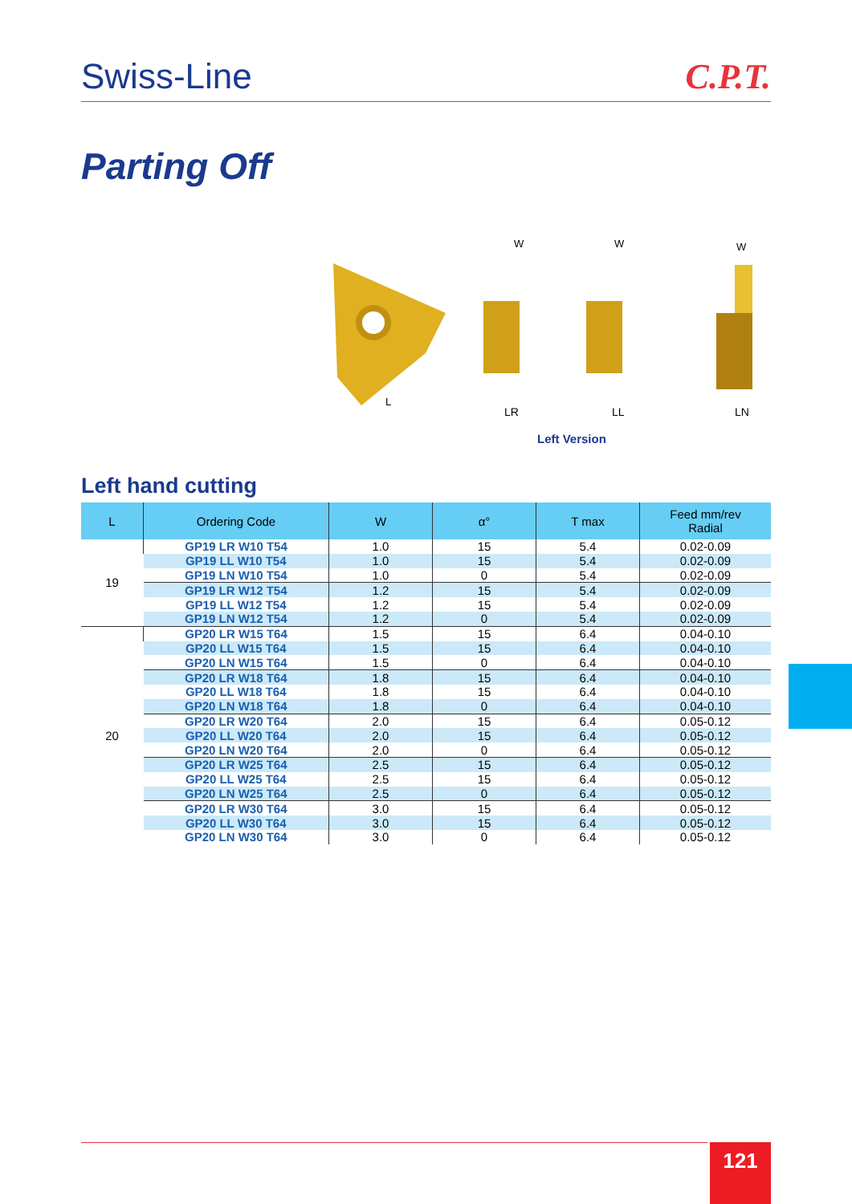Swiss-Line C.P.T.
Parting Off
W
W
W
L
LR LL LN
Left Version
Left hand cutting
| L | Ordering Code | W | α° | T max | Feed mm/rev Radial |
| --- | --- | --- | --- | --- | --- |
| 19 | GP19 LR W10 T54 | 1.0 | 15 | 5.4 | 0.02-0.09 |
| | GP19 LL W10 T54 | 1.0 | 15 | 5.4 | 0.02-0.09 |
| | GP19 LN W10 T54 | 1.0 | 0 | 5.4 | 0.02-0.09 |
| | GP19 LR W12 T54 | 1.2 | 15 | 5.4 | 0.02-0.09 |
| | GP19 LL W12 T54 | 1.2 | 15 | 5.4 | 0.02-0.09 |
| | GP19 LN W12 T54 | 1.2 | 0 | 5.4 | 0.02-0.09 |
| 20 | GP20 LR W15 T64 | 1.5 | 15 | 6.4 | 0.04-0.10 |
| | GP20 LL W15 T64 | 1.5 | 15 | 6.4 | 0.04-0.10 |
| | GP20 LN W15 T64 | 1.5 | 0 | 6.4 | 0.04-0.10 |
| | GP20 LR W18 T64 | 1.8 | 15 | 6.4 | 0.04-0.10 |
| | GP20 LL W18 T64 | 1.8 | 15 | 6.4 | 0.04-0.10 |
| | GP20 LN W18 T64 | 1.8 | 0 | 6.4 | 0.04-0.10 |
| | GP20 LR W20 T64 | 2.0 | 15 | 6.4 | 0.05-0.12 |
| | GP20 LL W20 T64 | 2.0 | 15 | 6.4 | 0.05-0.12 |
| | GP20 LN W20 T64 | 2.0 | 0 | 6.4 | 0.05-0.12 |
| | GP20 LR W25 T64 | 2.5 | 15 | 6.4 | 0.05-0.12 |
| | GP20 LL W25 T64 | 2.5 | 15 | 6.4 | 0.05-0.12 |
| | GP20 LN W25 T64 | 2.5 | 0 | 6.4 | 0.05-0.12 |
| | GP20 LR W30 T64 | 3.0 | 15 | 6.4 | 0.05-0.12 |
| | GP20 LL W30 T64 | 3.0 | 15 | 6.4 | 0.05-0.12 |
| | GP20 LN W30 T64 | 3.0 | 0 | 6.4 | 0.05-0.12 |
121